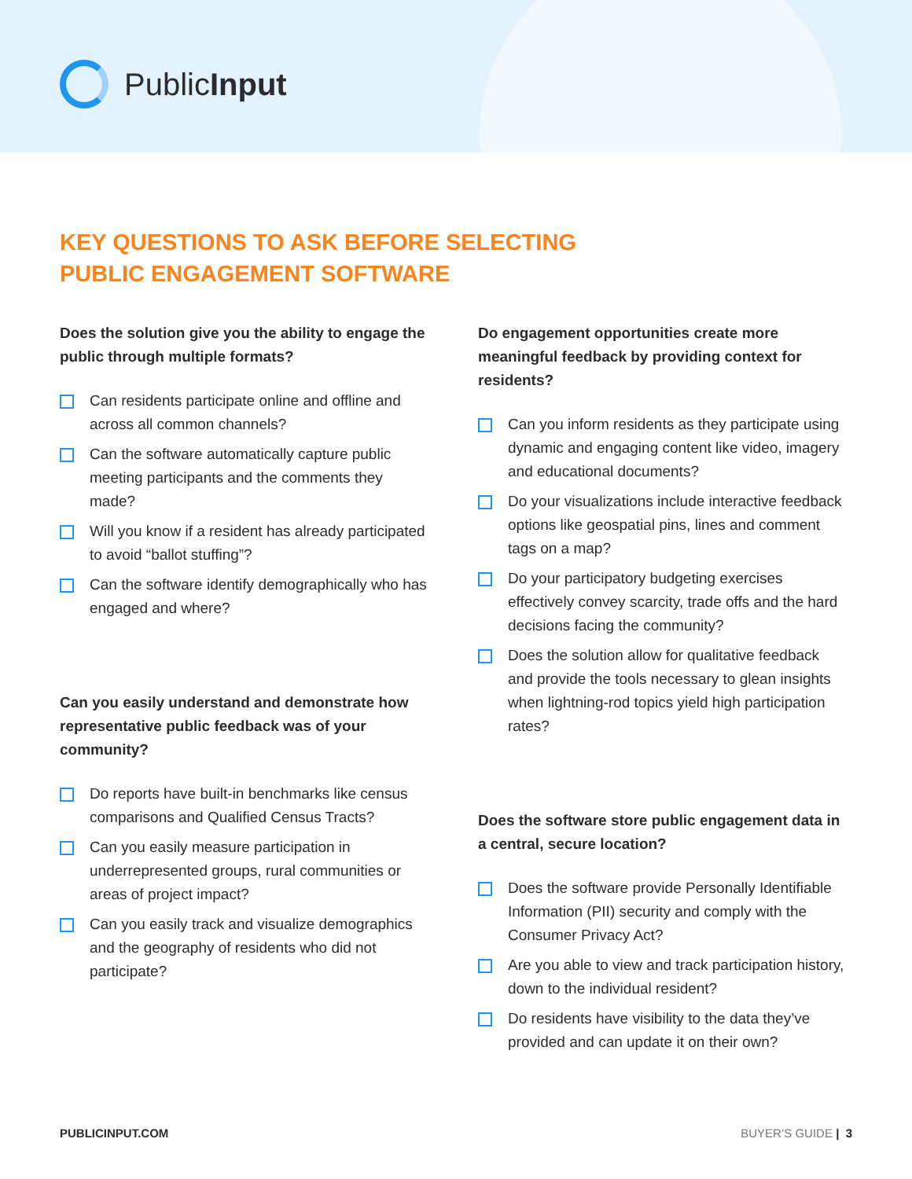PublicInput
KEY QUESTIONS TO ASK BEFORE SELECTING
PUBLIC ENGAGEMENT SOFTWARE
Does the solution give you the ability to engage the public through multiple formats?
Can residents participate online and offline and across all common channels?
Can the software automatically capture public meeting participants and the comments they made?
Will you know if a resident has already participated to avoid “ballot stuffing”?
Can the software identify demographically who has engaged and where?
Can you easily understand and demonstrate how representative public feedback was of your community?
Do reports have built-in benchmarks like census comparisons and Qualified Census Tracts?
Can you easily measure participation in underrepresented groups, rural communities or areas of project impact?
Can you easily track and visualize demographics and the geography of residents who did not participate?
Do engagement opportunities create more meaningful feedback by providing context for residents?
Can you inform residents as they participate using dynamic and engaging content like video, imagery and educational documents?
Do your visualizations include interactive feedback options like geospatial pins, lines and comment tags on a map?
Do your participatory budgeting exercises effectively convey scarcity, trade offs and the hard decisions facing the community?
Does the solution allow for qualitative feedback and provide the tools necessary to glean insights when lightning-rod topics yield high participation rates?
Does the software store public engagement data in a central, secure location?
Does the software provide Personally Identifiable Information (PII) security and comply with the Consumer Privacy Act?
Are you able to view and track participation history, down to the individual resident?
Do residents have visibility to the data they’ve provided and can update it on their own?
PUBLICINPUT.COM BUYER’S GUIDE | 3